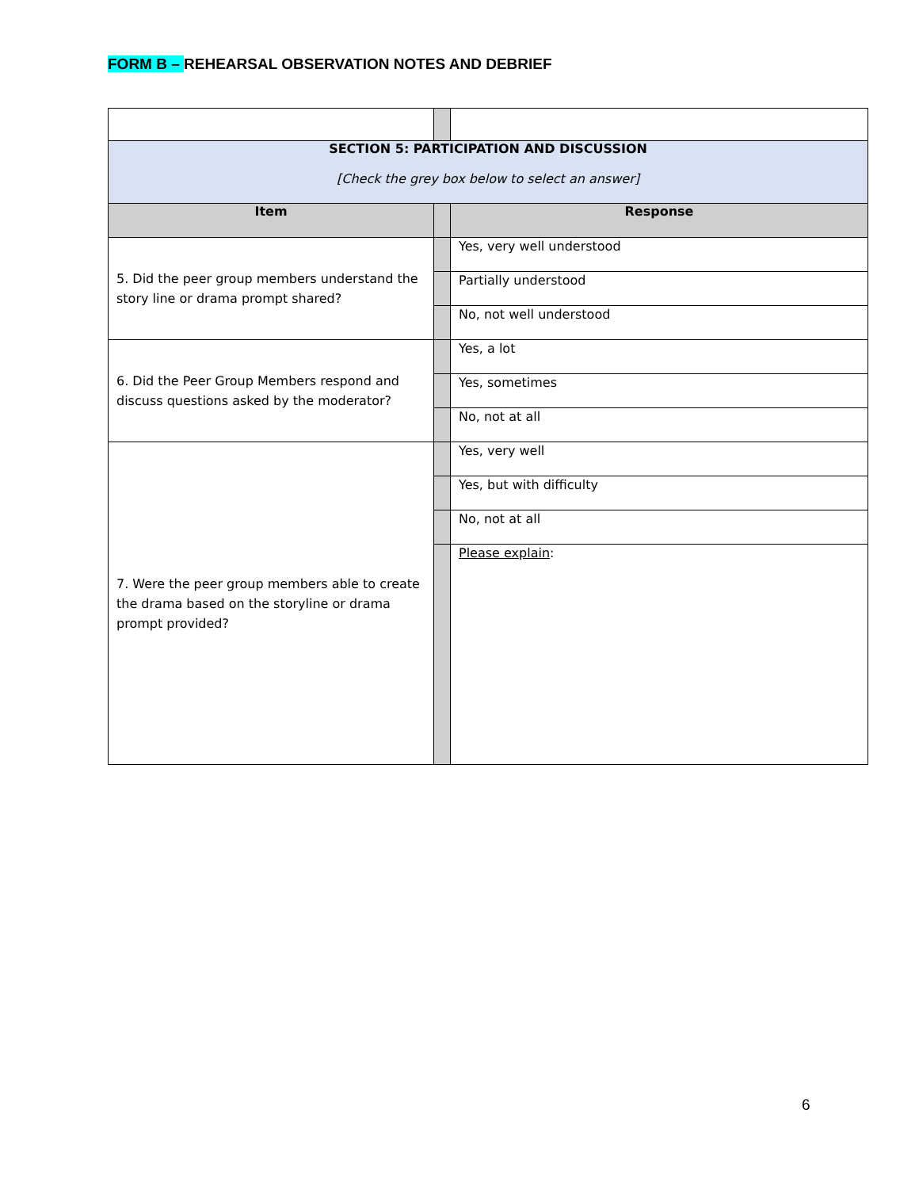FORM B – REHEARSAL OBSERVATION NOTES AND DEBRIEF
| SECTION 5: PARTICIPATION AND DISCUSSION [Check the grey box below to select an answer] | | |
| Item | | Response |
| 5. Did the peer group members understand the story line or drama prompt shared? | | Yes, very well understood |
| | | Partially understood |
| | | No, not well understood |
| 6. Did the Peer Group Members respond and discuss questions asked by the moderator? | | Yes, a lot |
| | | Yes, sometimes |
| | | No, not at all |
| 7. Were the peer group members able to create the drama based on the storyline or drama prompt provided? | | Yes, very well |
| | | Yes, but with difficulty |
| | | No, not at all |
| | | Please explain : |
6